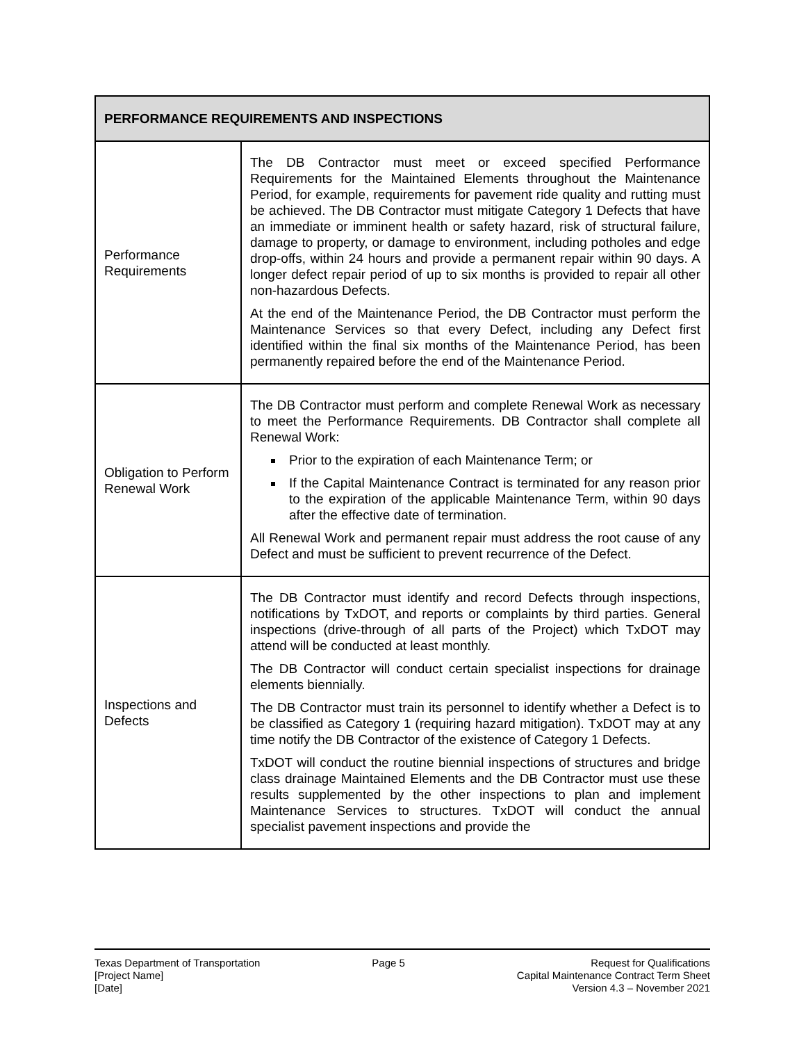| PERFORMANCE REQUIREMENTS AND INSPECTIONS | |
| --- | --- |
| Performance Requirements | The DB Contractor must meet or exceed specified Performance Requirements for the Maintained Elements throughout the Maintenance Period, for example, requirements for pavement ride quality and rutting must be achieved. The DB Contractor must mitigate Category 1 Defects that have an immediate or imminent health or safety hazard, risk of structural failure, damage to property, or damage to environment, including potholes and edge drop-offs, within 24 hours and provide a permanent repair within 90 days. A longer defect repair period of up to six months is provided to repair all other non-hazardous Defects. At the end of the Maintenance Period, the DB Contractor must perform the Maintenance Services so that every Defect, including any Defect first identified within the final six months of the Maintenance Period, has been permanently repaired before the end of the Maintenance Period. |
| Obligation to Perform Renewal Work | The DB Contractor must perform and complete Renewal Work as necessary to meet the Performance Requirements. DB Contractor shall complete all Renewal Work: Prior to the expiration of each Maintenance Term; or If the Capital Maintenance Contract is terminated for any reason prior to the expiration of the applicable Maintenance Term, within 90 days after the effective date of termination. All Renewal Work and permanent repair must address the root cause of any Defect and must be sufficient to prevent recurrence of the Defect. |
| Inspections and Defects | The DB Contractor must identify and record Defects through inspections, notifications by TxDOT, and reports or complaints by third parties. General inspections (drive-through of all parts of the Project) which TxDOT may attend will be conducted at least monthly. The DB Contractor will conduct certain specialist inspections for drainage elements biennially. The DB Contractor must train its personnel to identify whether a Defect is to be classified as Category 1 (requiring hazard mitigation). TxDOT may at any time notify the DB Contractor of the existence of Category 1 Defects. TxDOT will conduct the routine biennial inspections of structures and bridge class drainage Maintained Elements and the DB Contractor must use these results supplemented by the other inspections to plan and implement Maintenance Services to structures. TxDOT will conduct the annual specialist pavement inspections and provide the |
Texas Department of Transportation
[Project Name]
[Date]
Page 5 Request for Qualifications
Capital Maintenance Contract Term Sheet
Version 4.3 – November 2021